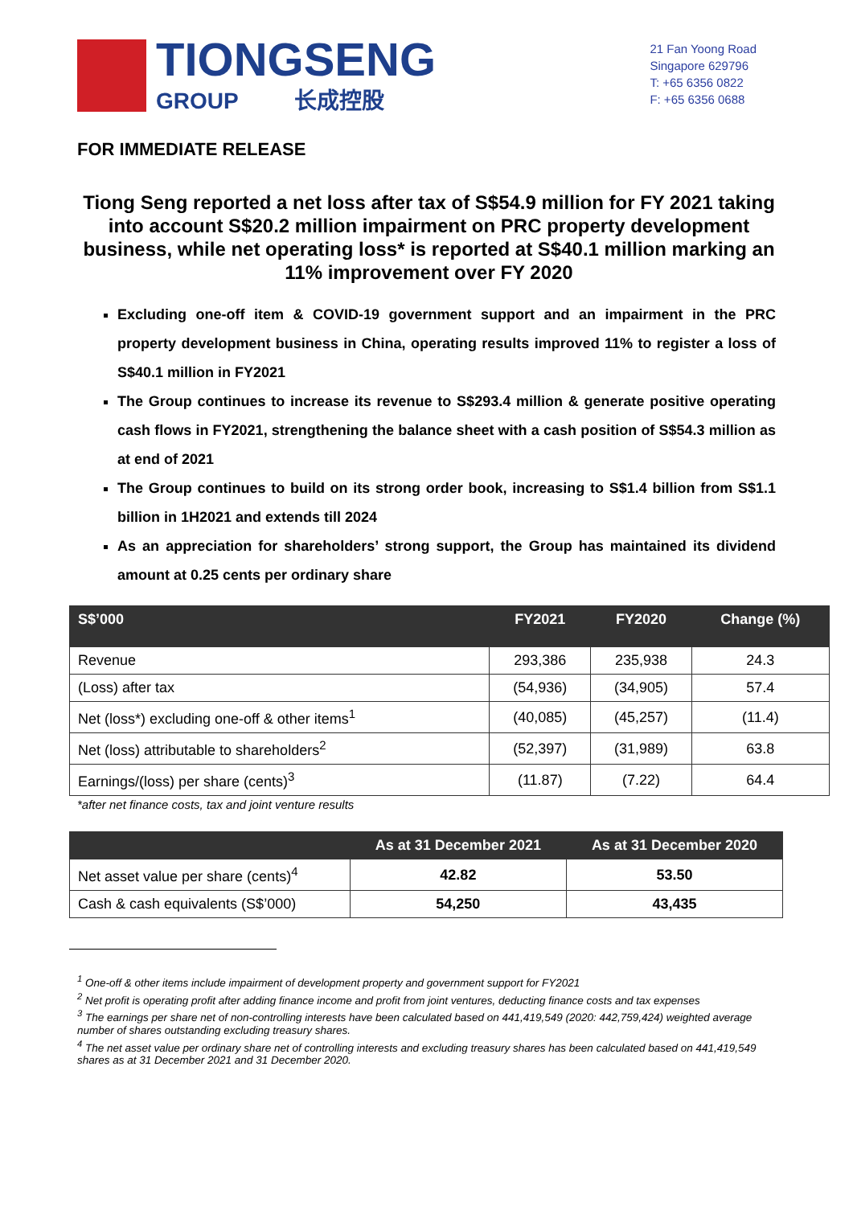TIONGSENG
GROUP 长成控股
21 Fan Yoong Road
Singapore 629796
T: +65 6356 0822
F: +65 6356 0688
FOR IMMEDIATE RELEASE
Tiong Seng reported a net loss after tax of S$54.9 million for FY 2021 taking into account S$20.2 million impairment on PRC property development business, while net operating loss* is reported at S$40.1 million marking an 11% improvement over FY 2020
Excluding one-off item & COVID-19 government support and an impairment in the PRC property development business in China, operating results improved 11% to register a loss of S$40.1 million in FY2021
The Group continues to increase its revenue to S$293.4 million & generate positive operating cash flows in FY2021, strengthening the balance sheet with a cash position of S$54.3 million as at end of 2021
The Group continues to build on its strong order book, increasing to S$1.4 billion from S$1.1 billion in 1H2021 and extends till 2024
As an appreciation for shareholders’ strong support, the Group has maintained its dividend amount at 0.25 cents per ordinary share
| S$’000 | FY2021 | FY2020 | Change (%) |
| --- | --- | --- | --- |
| Revenue | 293,386 | 235,938 | 24.3 |
| (Loss) after tax | (54,936) | (34,905) | 57.4 |
| Net (loss*) excluding one-off & other items<sup>1</sup> | (40,085) | (45,257) | (11.4) |
| Net (loss) attributable to shareholders<sup>2</sup> | (52,397) | (31,989) | 63.8 |
| Earnings/(loss) per share (cents)<sup>3</sup> | (11.87) | (7.22) | 64.4 |
*after net finance costs, tax and joint venture results
| | As at 31 December 2021 | As at 31 December 2020 |
| --- | --- | --- |
| Net asset value per share (cents)<sup>4</sup> | 42.82 | 53.50 |
| Cash & cash equivalents (S$’000) | 54,250 | 43,435 |
<sup>1</sup> One-off & other items include impairment of development property and government support for FY2021
<sup>2</sup> Net profit is operating profit after adding finance income and profit from joint ventures, deducting finance costs and tax expenses
<sup>3</sup> The earnings per share net of non-controlling interests have been calculated based on 441,419,549 (2020: 442,759,424) weighted average number of shares outstanding excluding treasury shares.
<sup>4</sup> The net asset value per ordinary share net of controlling interests and excluding treasury shares has been calculated based on 441,419,549 shares as at 31 December 2021 and 31 December 2020.